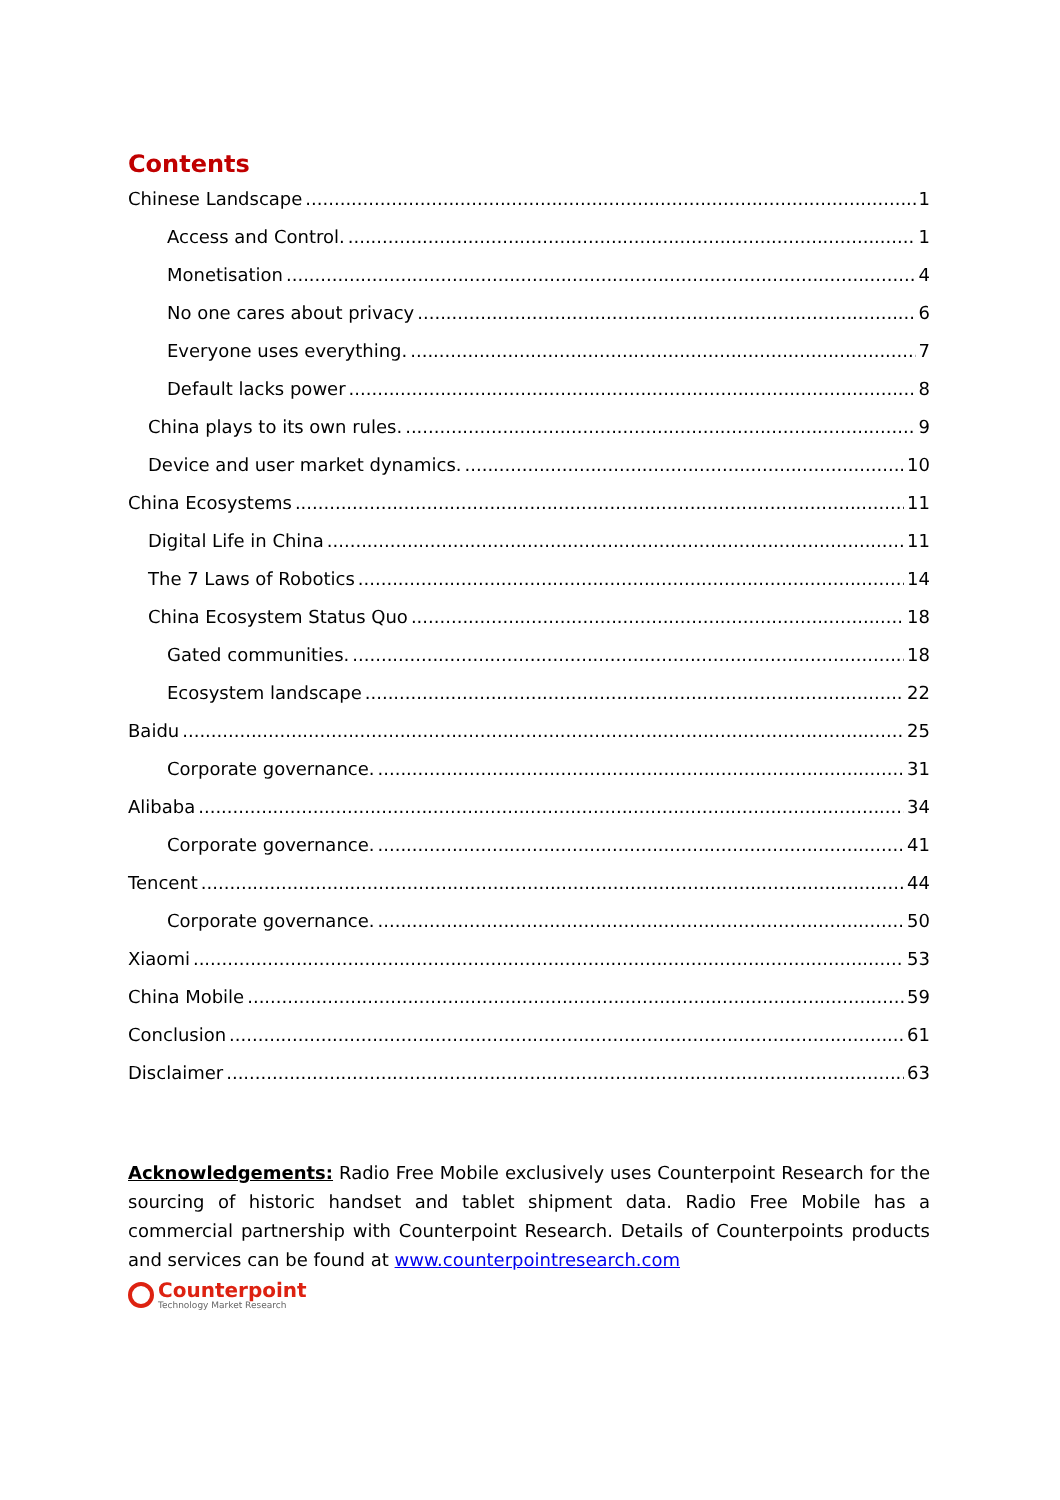Contents
Chinese Landscape 1
Access and Control. 1
Monetisation 4
No one cares about privacy 6
Everyone uses everything. 7
Default lacks power 8
China plays to its own rules. 9
Device and user market dynamics. 10
China Ecosystems 11
Digital Life in China 11
The 7 Laws of Robotics 14
China Ecosystem Status Quo 18
Gated communities. 18
Ecosystem landscape 22
Baidu 25
Corporate governance. 31
Alibaba 34
Corporate governance. 41
Tencent 44
Corporate governance. 50
Xiaomi 53
China Mobile 59
Conclusion 61
Disclaimer 63
Acknowledgements: Radio Free Mobile exclusively uses Counterpoint Research for the sourcing of historic handset and tablet shipment data. Radio Free Mobile has a commercial partnership with Counterpoint Research. Details of Counterpoints products and services can be found at www.counterpointresearch.com
Counterpoint
Technology Market Research